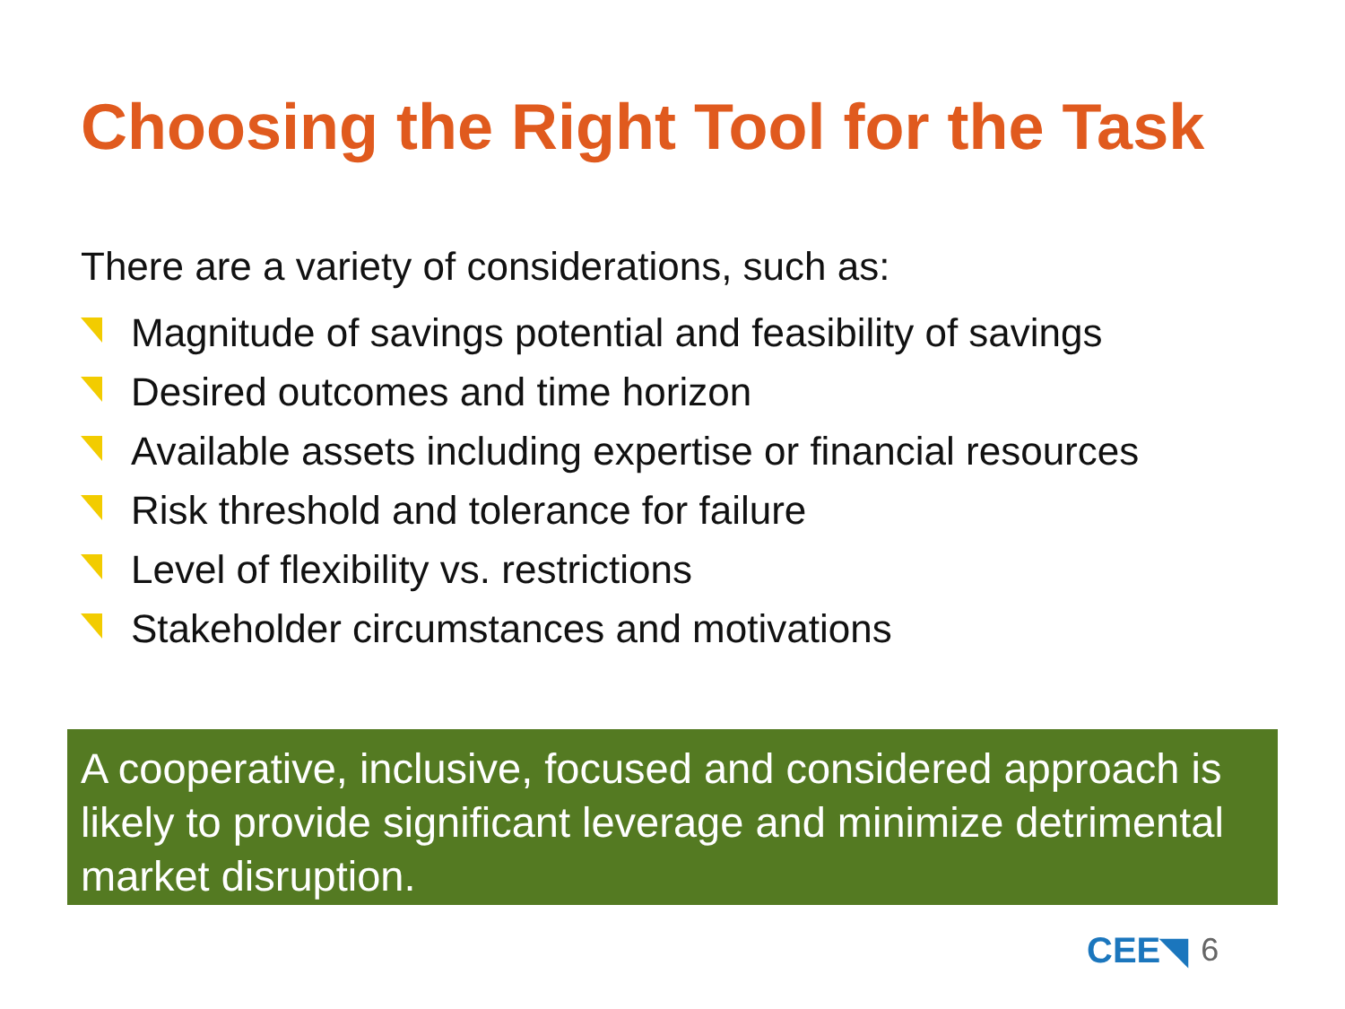Choosing the Right Tool for the Task
There are a variety of considerations, such as:
Magnitude of savings potential and feasibility of savings
Desired outcomes and time horizon
Available assets including expertise or financial resources
Risk threshold and tolerance for failure
Level of flexibility vs. restrictions
Stakeholder circumstances and motivations
A cooperative, inclusive, focused and considered approach is likely to provide significant leverage and minimize detrimental market disruption.
CEE◥ 6